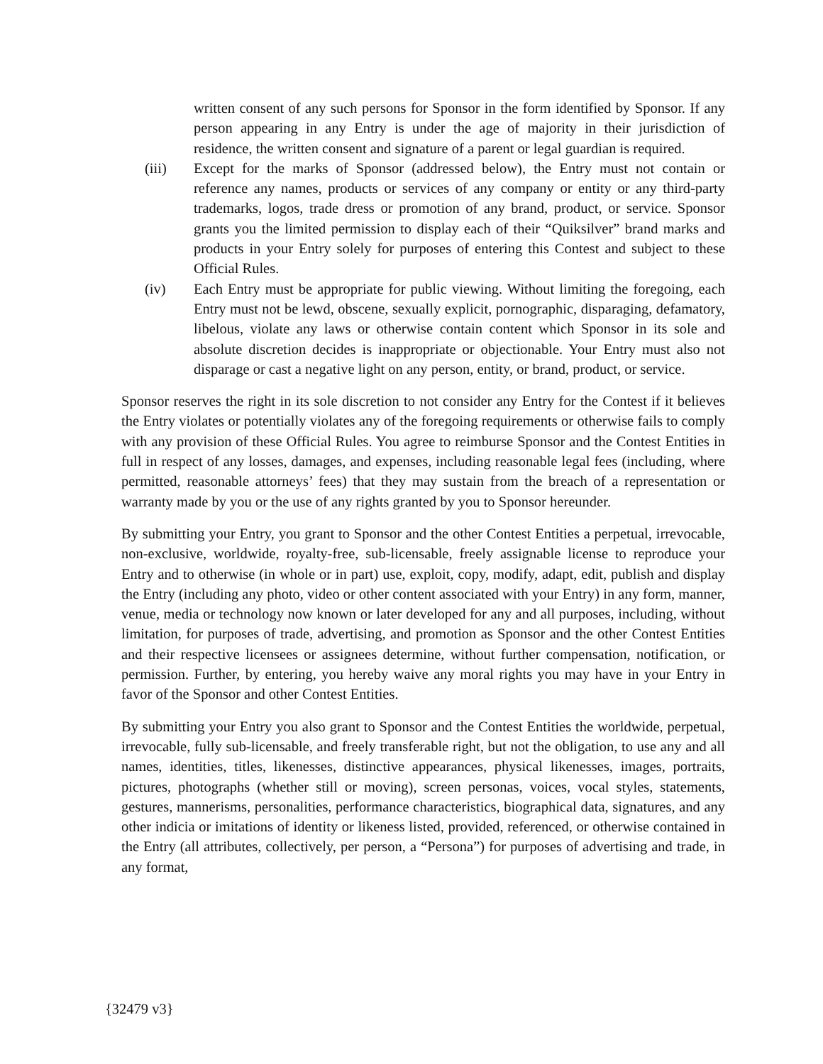written consent of any such persons for Sponsor in the form identified by Sponsor. If any person appearing in any Entry is under the age of majority in their jurisdiction of residence, the written consent and signature of a parent or legal guardian is required.
(iii) Except for the marks of Sponsor (addressed below), the Entry must not contain or reference any names, products or services of any company or entity or any third-party trademarks, logos, trade dress or promotion of any brand, product, or service. Sponsor grants you the limited permission to display each of their “Quiksilver” brand marks and products in your Entry solely for purposes of entering this Contest and subject to these Official Rules.
(iv) Each Entry must be appropriate for public viewing. Without limiting the foregoing, each Entry must not be lewd, obscene, sexually explicit, pornographic, disparaging, defamatory, libelous, violate any laws or otherwise contain content which Sponsor in its sole and absolute discretion decides is inappropriate or objectionable. Your Entry must also not disparage or cast a negative light on any person, entity, or brand, product, or service.
Sponsor reserves the right in its sole discretion to not consider any Entry for the Contest if it believes the Entry violates or potentially violates any of the foregoing requirements or otherwise fails to comply with any provision of these Official Rules. You agree to reimburse Sponsor and the Contest Entities in full in respect of any losses, damages, and expenses, including reasonable legal fees (including, where permitted, reasonable attorneys’ fees) that they may sustain from the breach of a representation or warranty made by you or the use of any rights granted by you to Sponsor hereunder.
By submitting your Entry, you grant to Sponsor and the other Contest Entities a perpetual, irrevocable, non-exclusive, worldwide, royalty-free, sub-licensable, freely assignable license to reproduce your Entry and to otherwise (in whole or in part) use, exploit, copy, modify, adapt, edit, publish and display the Entry (including any photo, video or other content associated with your Entry) in any form, manner, venue, media or technology now known or later developed for any and all purposes, including, without limitation, for purposes of trade, advertising, and promotion as Sponsor and the other Contest Entities and their respective licensees or assignees determine, without further compensation, notification, or permission. Further, by entering, you hereby waive any moral rights you may have in your Entry in favor of the Sponsor and other Contest Entities.
By submitting your Entry you also grant to Sponsor and the Contest Entities the worldwide, perpetual, irrevocable, fully sub-licensable, and freely transferable right, but not the obligation, to use any and all names, identities, titles, likenesses, distinctive appearances, physical likenesses, images, portraits, pictures, photographs (whether still or moving), screen personas, voices, vocal styles, statements, gestures, mannerisms, personalities, performance characteristics, biographical data, signatures, and any other indicia or imitations of identity or likeness listed, provided, referenced, or otherwise contained in the Entry (all attributes, collectively, per person, a “Persona”) for purposes of advertising and trade, in any format,
{32479 v3}